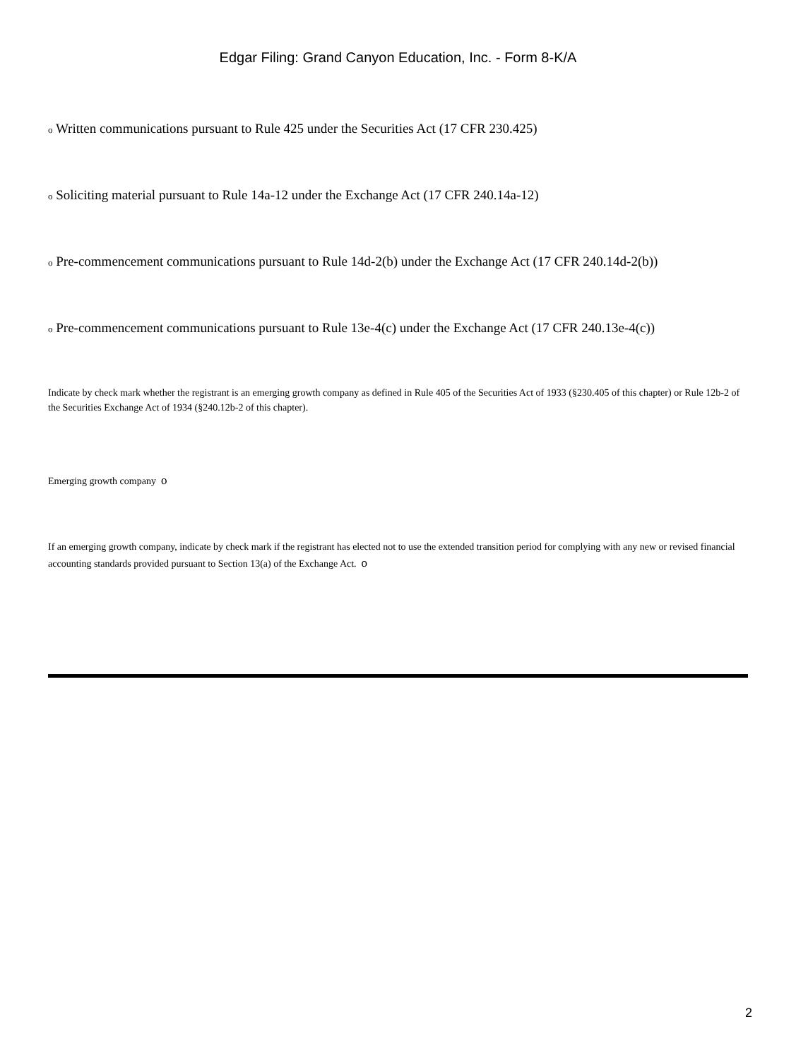Edgar Filing: Grand Canyon Education, Inc. - Form 8-K/A
o Written communications pursuant to Rule 425 under the Securities Act (17 CFR 230.425)
o Soliciting material pursuant to Rule 14a-12 under the Exchange Act (17 CFR 240.14a-12)
o Pre-commencement communications pursuant to Rule 14d-2(b) under the Exchange Act (17 CFR 240.14d-2(b))
o Pre-commencement communications pursuant to Rule 13e-4(c) under the Exchange Act (17 CFR 240.13e-4(c))
Indicate by check mark whether the registrant is an emerging growth company as defined in Rule 405 of the Securities Act of 1933 (§230.405 of this chapter) or Rule 12b-2 of the Securities Exchange Act of 1934 (§240.12b-2 of this chapter).
Emerging growth company o
If an emerging growth company, indicate by check mark if the registrant has elected not to use the extended transition period for complying with any new or revised financial accounting standards provided pursuant to Section 13(a) of the Exchange Act. o
2